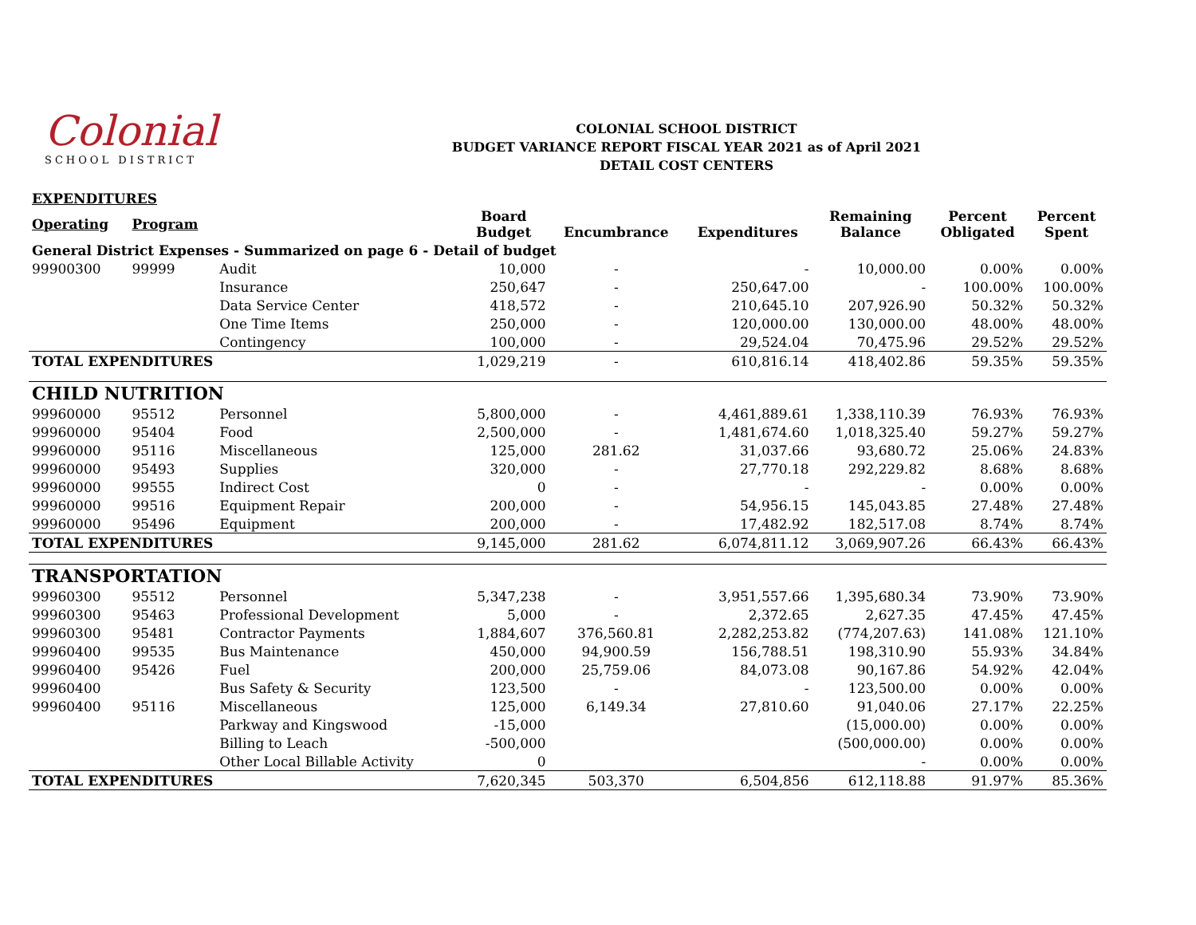Colonial
SCHOOL DISTRICT
COLONIAL SCHOOL DISTRICT
BUDGET VARIANCE REPORT FISCAL YEAR 2021 as of April 2021
DETAIL COST CENTERS
| EXPENDITURES | | | | | | | | |
| Operating | Program | | Board Budget | Encumbrance | Expenditures | Remaining Balance | Percent Obligated | Percent Spent |
| General District Expenses - Summarized on page 6 - Detail of budget | | | | | | | | |
| 99900300 | 99999 | Audit | 10,000 | - | - | 10,000.00 | 0.00% | 0.00% |
| | | Insurance | 250,647 | - | 250,647.00 | - | 100.00% | 100.00% |
| | | Data Service Center | 418,572 | - | 210,645.10 | 207,926.90 | 50.32% | 50.32% |
| | | One Time Items | 250,000 | - | 120,000.00 | 130,000.00 | 48.00% | 48.00% |
| | | Contingency | 100,000 | - | 29,524.04 | 70,475.96 | 29.52% | 29.52% |
| TOTAL EXPENDITURES | | | 1,029,219 | - | 610,816.14 | 418,402.86 | 59.35% | 59.35% |
| CHILD NUTRITION | | | | | | | | |
| 99960000 | 95512 | Personnel | 5,800,000 | - | 4,461,889.61 | 1,338,110.39 | 76.93% | 76.93% |
| 99960000 | 95404 | Food | 2,500,000 | - | 1,481,674.60 | 1,018,325.40 | 59.27% | 59.27% |
| 99960000 | 95116 | Miscellaneous | 125,000 | 281.62 | 31,037.66 | 93,680.72 | 25.06% | 24.83% |
| 99960000 | 95493 | Supplies | 320,000 | - | 27,770.18 | 292,229.82 | 8.68% | 8.68% |
| 99960000 | 99555 | Indirect Cost | 0 | - | - | - | 0.00% | 0.00% |
| 99960000 | 99516 | Equipment Repair | 200,000 | - | 54,956.15 | 145,043.85 | 27.48% | 27.48% |
| 99960000 | 95496 | Equipment | 200,000 | - | 17,482.92 | 182,517.08 | 8.74% | 8.74% |
| TOTAL EXPENDITURES | | | 9,145,000 | 281.62 | 6,074,811.12 | 3,069,907.26 | 66.43% | 66.43% |
| TRANSPORTATION | | | | | | | | |
| 99960300 | 95512 | Personnel | 5,347,238 | - | 3,951,557.66 | 1,395,680.34 | 73.90% | 73.90% |
| 99960300 | 95463 | Professional Development | 5,000 | - | 2,372.65 | 2,627.35 | 47.45% | 47.45% |
| 99960300 | 95481 | Contractor Payments | 1,884,607 | 376,560.81 | 2,282,253.82 | (774,207.63) | 141.08% | 121.10% |
| 99960400 | 99535 | Bus Maintenance | 450,000 | 94,900.59 | 156,788.51 | 198,310.90 | 55.93% | 34.84% |
| 99960400 | 95426 | Fuel | 200,000 | 25,759.06 | 84,073.08 | 90,167.86 | 54.92% | 42.04% |
| 99960400 | | Bus Safety & Security | 123,500 | - | - | 123,500.00 | 0.00% | 0.00% |
| 99960400 | 95116 | Miscellaneous | 125,000 | 6,149.34 | 27,810.60 | 91,040.06 | 27.17% | 22.25% |
| | | Parkway and Kingswood | -15,000 | | | (15,000.00) | 0.00% | 0.00% |
| | | Billing to Leach | -500,000 | | | (500,000.00) | 0.00% | 0.00% |
| | | Other Local Billable Activity | 0 | | | - | 0.00% | 0.00% |
| TOTAL EXPENDITURES | | | 7,620,345 | 503,370 | 6,504,856 | 612,118.88 | 91.97% | 85.36% |